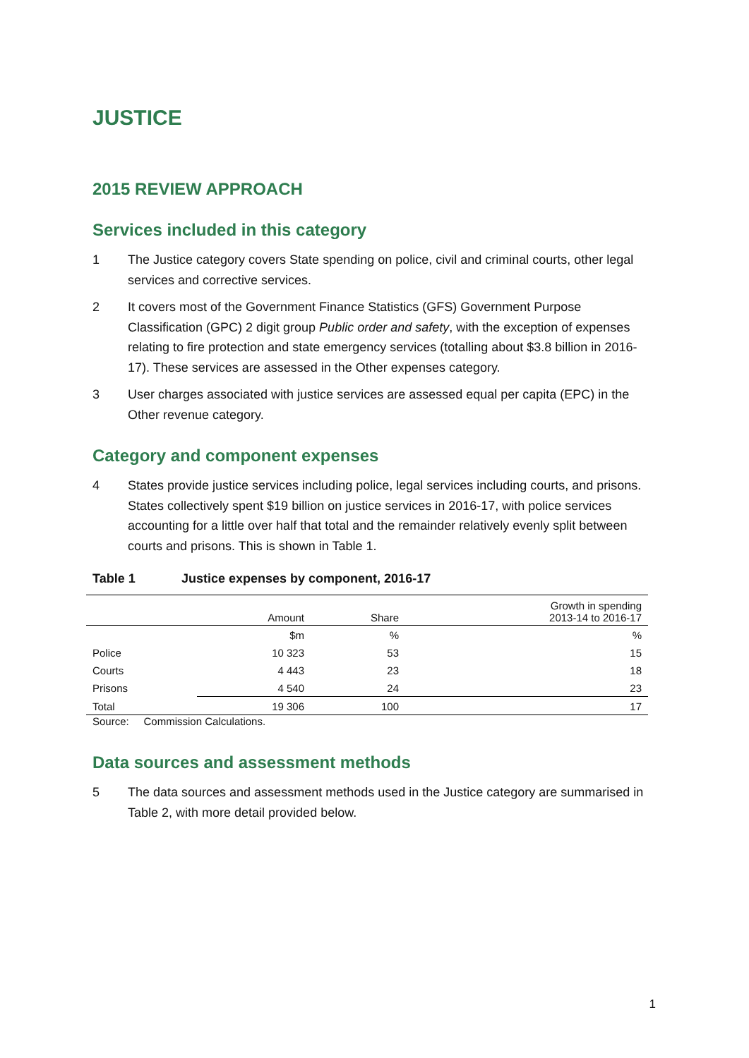JUSTICE
2015 REVIEW APPROACH
Services included in this category
1 The Justice category covers State spending on police, civil and criminal courts, other legal services and corrective services.
2 It covers most of the Government Finance Statistics (GFS) Government Purpose Classification (GPC) 2 digit group Public order and safety, with the exception of expenses relating to fire protection and state emergency services (totalling about $3.8 billion in 2016-17). These services are assessed in the Other expenses category.
3 User charges associated with justice services are assessed equal per capita (EPC) in the Other revenue category.
Category and component expenses
4 States provide justice services including police, legal services including courts, and prisons. States collectively spent $19 billion on justice services in 2016-17, with police services accounting for a little over half that total and the remainder relatively evenly split between courts and prisons. This is shown in Table 1.
Table 1 Justice expenses by component, 2016-17
| | Amount | Share | Growth in spending 2013-14 to 2016-17 |
| --- | --- | --- | --- |
| | $m | % | % |
| Police | 10 323 | 53 | 15 |
| Courts | 4 443 | 23 | 18 |
| Prisons | 4 540 | 24 | 23 |
| Total | 19 306 | 100 | 17 |
Source: Commission Calculations.
Data sources and assessment methods
5 The data sources and assessment methods used in the Justice category are summarised in Table 2, with more detail provided below.
1